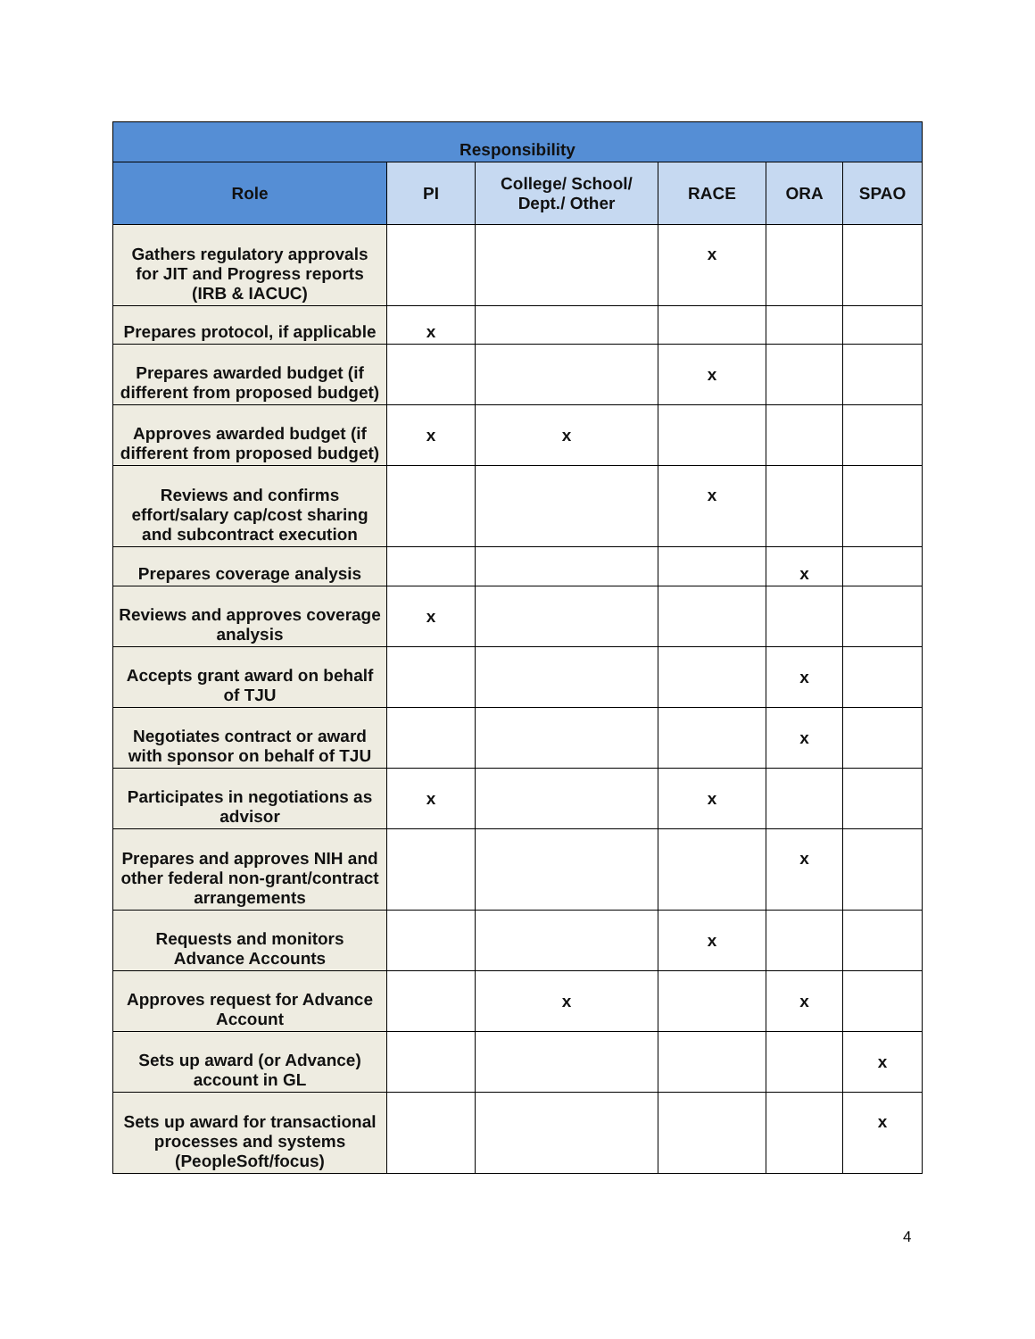| Responsibility | | | | | |
| --- | --- | --- | --- | --- | --- |
| Role | PI | College/ School/ Dept./ Other | RACE | ORA | SPAO |
| Gathers regulatory approvals for JIT and Progress reports (IRB & IACUC) | | | x | | |
| Prepares protocol, if applicable | x | | | | |
| Prepares awarded budget (if different from proposed budget) | | | x | | |
| Approves awarded budget (if different from proposed budget) | x | x | | | |
| Reviews and confirms effort/salary cap/cost sharing and subcontract execution | | | x | | |
| Prepares coverage analysis | | | | x | |
| Reviews and approves coverage analysis | x | | | | |
| Accepts grant award on behalf of TJU | | | | x | |
| Negotiates contract or award with sponsor on behalf of TJU | | | | x | |
| Participates in negotiations as advisor | x | | x | | |
| Prepares and approves NIH and other federal non-grant/contract arrangements | | | | x | |
| Requests and monitors Advance Accounts | | | x | | |
| Approves request for Advance Account | | x | | x | |
| Sets up award (or Advance) account in GL | | | | | x |
| Sets up award for transactional processes and systems (PeopleSoft/focus) | | | | | x |
4